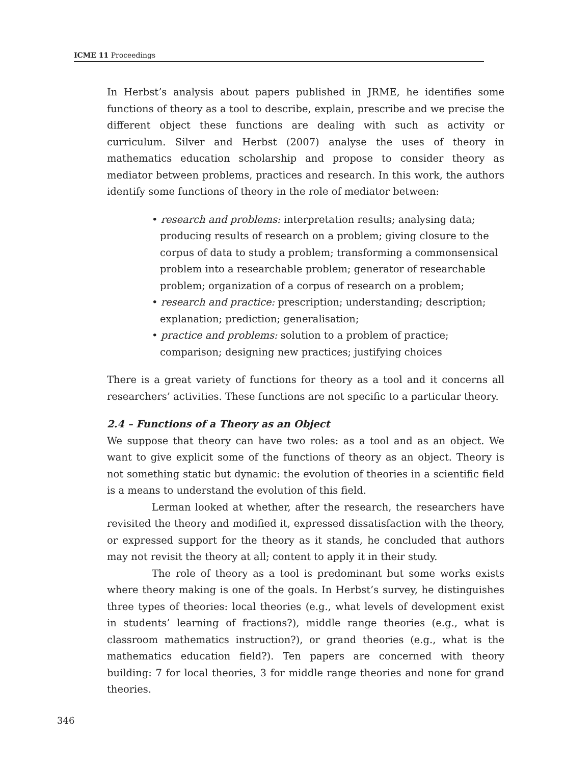ICME 11 Proceedings
In Herbst’s analysis about papers published in JRME, he identifies some functions of theory as a tool to describe, explain, prescribe and we precise the different object these functions are dealing with such as activity or curriculum. Silver and Herbst (2007) analyse the uses of theory in mathematics education scholarship and propose to consider theory as mediator between problems, practices and research. In this work, the authors identify some functions of theory in the role of mediator between:
• research and problems: interpretation results; analysing data; producing results of research on a problem; giving closure to the corpus of data to study a problem; transforming a commonsensical problem into a researchable problem; generator of researchable problem; organization of a corpus of research on a problem;
• research and practice: prescription; understanding; description; explanation; prediction; generalisation;
• practice and problems: solution to a problem of practice; comparison; designing new practices; justifying choices
There is a great variety of functions for theory as a tool and it concerns all researchers’ activities. These functions are not specific to a particular theory.
2.4 – Functions of a Theory as an Object
We suppose that theory can have two roles: as a tool and as an object. We want to give explicit some of the functions of theory as an object. Theory is not something static but dynamic: the evolution of theories in a scientific field is a means to understand the evolution of this field.
Lerman looked at whether, after the research, the researchers have revisited the theory and modified it, expressed dissatisfaction with the theory, or expressed support for the theory as it stands, he concluded that authors may not revisit the theory at all; content to apply it in their study.
The role of theory as a tool is predominant but some works exists where theory making is one of the goals. In Herbst’s survey, he distinguishes three types of theories: local theories (e.g., what levels of development exist in students’ learning of fractions?), middle range theories (e.g., what is classroom mathematics instruction?), or grand theories (e.g., what is the mathematics education field?). Ten papers are concerned with theory building: 7 for local theories, 3 for middle range theories and none for grand theories.
346